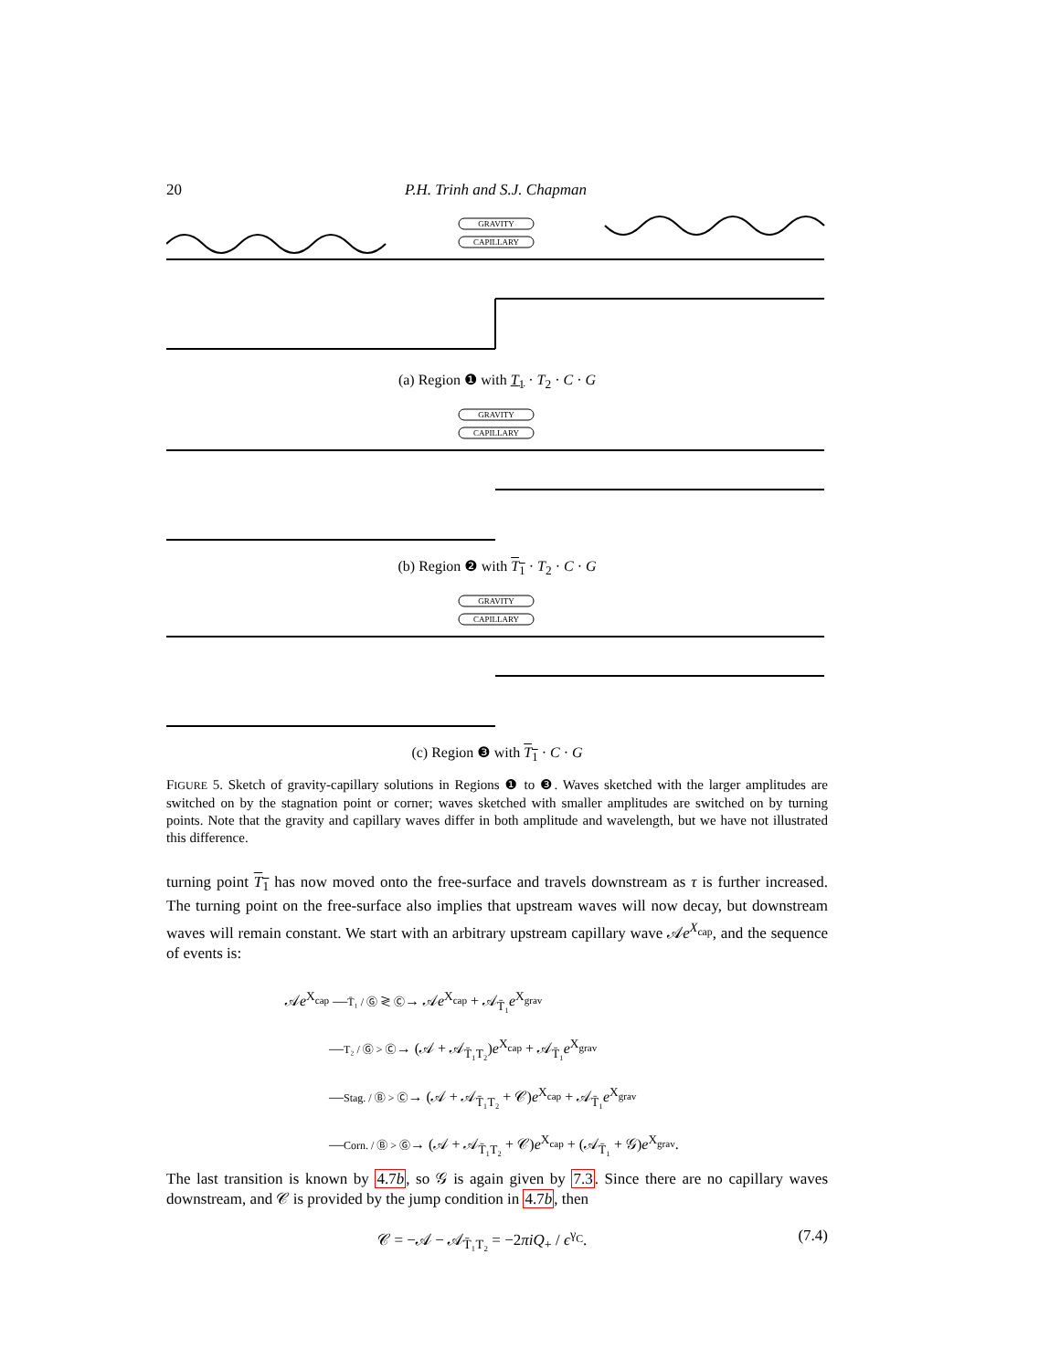20 P.H. Trinh and S.J. Chapman
GRAVITY
CAPILLARY
(a) Region ❶ with T<sub>1</sub> · T<sub>2</sub> · C · G
GRAVITY
CAPILLARY
(b) Region ❷ with T<sub>1</sub> · T<sub>2</sub> · C · G
GRAVITY
CAPILLARY
(c) Region ❸ with T<sub>1</sub> · C · G
FIGURE 5. Sketch of gravity-capillary solutions in Regions ❶ to ❸. Waves sketched with the larger amplitudes are switched on by the stagnation point or corner; waves sketched with smaller amplitudes are switched on by turning points. Note that the gravity and capillary waves differ in both amplitude and wavelength, but we have not illustrated this difference.
turning point T<sub>1</sub> has now moved onto the free-surface and travels downstream as τ is further increased. The turning point on the free-surface also implies that upstream waves will now decay, but downstream waves will remain constant. We start with an arbitrary upstream capillary wave 𝒜e<sup>X<sub>cap</sub></sup>, and the sequence of events is:
𝒜e<sup>X<sub>cap</sub></sup> —T̄₁ / Ⓖ ≷ Ⓒ→ 𝒜e<sup>X<sub>cap</sub></sup> + 𝒜<sub>T̄₁</sub>e<sup>X<sub>grav</sub></sup>
   —T₂ / Ⓖ > Ⓒ→ (𝒜 + 𝒜<sub>T̄₁T₂</sub>)e<sup>X<sub>cap</sub></sup> + 𝒜<sub>T̄₁</sub>e<sup>X<sub>grav</sub></sup>
   —Stag. / Ⓑ > Ⓒ→ (𝒜 + 𝒜<sub>T̄₁T₂</sub> + 𝒞)e<sup>X<sub>cap</sub></sup> + 𝒜<sub>T̄₁</sub>e<sup>X<sub>grav</sub></sup>
   —Corn. / Ⓑ > Ⓖ→ (𝒜 + 𝒜<sub>T̄₁T₂</sub> + 𝒞)e<sup>X<sub>cap</sub></sup> + (𝒜<sub>T̄₁</sub> + 𝒢)e<sup>X<sub>grav</sub></sup>.
The last transition is known by 4.7b, so 𝒢 is again given by 7.3. Since there are no capillary waves downstream, and 𝒞 is provided by the jump condition in 4.7b, then
𝒞 = −𝒜 − 𝒜<sub>T̄₁T₂</sub> = −2πiQ<sub>+</sub> / ϵ<sup>γ<sub>C</sub></sup>. (7.4)